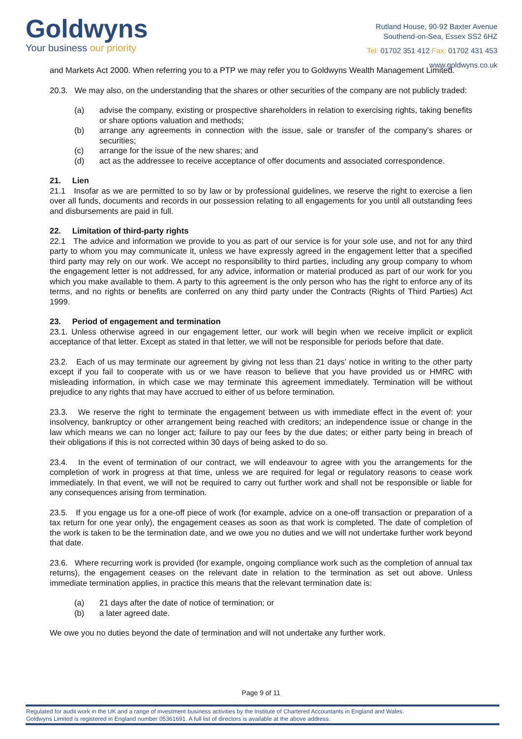Goldwyns
Your business our priority
Rutland House, 90-92 Baxter Avenue
Southend-on-Sea, Essex SS2 6HZ
Tel: 01702 351 412 Fax: 01702 431 453
www.goldwyns.co.uk
and Markets Act 2000. When referring you to a PTP we may refer you to Goldwyns Wealth Management Limited.
20.3. We may also, on the understanding that the shares or other securities of the company are not publicly traded:
(a) advise the company, existing or prospective shareholders in relation to exercising rights, taking benefits or share options valuation and methods;
(b) arrange any agreements in connection with the issue, sale or transfer of the company’s shares or securities;
(c) arrange for the issue of the new shares; and
(d) act as the addressee to receive acceptance of offer documents and associated correspondence.
21. Lien
21.1 Insofar as we are permitted to so by law or by professional guidelines, we reserve the right to exercise a lien over all funds, documents and records in our possession relating to all engagements for you until all outstanding fees and disbursements are paid in full.
22. Limitation of third-party rights
22.1 The advice and information we provide to you as part of our service is for your sole use, and not for any third party to whom you may communicate it, unless we have expressly agreed in the engagement letter that a specified third party may rely on our work. We accept no responsibility to third parties, including any group company to whom the engagement letter is not addressed, for any advice, information or material produced as part of our work for you which you make available to them. A party to this agreement is the only person who has the right to enforce any of its terms, and no rights or benefits are conferred on any third party under the Contracts (Rights of Third Parties) Act 1999.
23. Period of engagement and termination
23.1. Unless otherwise agreed in our engagement letter, our work will begin when we receive implicit or explicit acceptance of that letter. Except as stated in that letter, we will not be responsible for periods before that date.
23.2. Each of us may terminate our agreement by giving not less than 21 days’ notice in writing to the other party except if you fail to cooperate with us or we have reason to believe that you have provided us or HMRC with misleading information, in which case we may terminate this agreement immediately. Termination will be without prejudice to any rights that may have accrued to either of us before termination.
23.3. We reserve the right to terminate the engagement between us with immediate effect in the event of: your insolvency, bankruptcy or other arrangement being reached with creditors; an independence issue or change in the law which means we can no longer act; failure to pay our fees by the due dates; or either party being in breach of their obligations if this is not corrected within 30 days of being asked to do so.
23.4. In the event of termination of our contract, we will endeavour to agree with you the arrangements for the completion of work in progress at that time, unless we are required for legal or regulatory reasons to cease work immediately. In that event, we will not be required to carry out further work and shall not be responsible or liable for any consequences arising from termination.
23.5. If you engage us for a one-off piece of work (for example, advice on a one-off transaction or preparation of a tax return for one year only), the engagement ceases as soon as that work is completed. The date of completion of the work is taken to be the termination date, and we owe you no duties and we will not undertake further work beyond that date.
23.6. Where recurring work is provided (for example, ongoing compliance work such as the completion of annual tax returns), the engagement ceases on the relevant date in relation to the termination as set out above. Unless immediate termination applies, in practice this means that the relevant termination date is:
(a) 21 days after the date of notice of termination; or
(b) a later agreed date.
We owe you no duties beyond the date of termination and will not undertake any further work.
Page 9 of 11
Regulated for audit work in the UK and a range of investment business activities by the Institute of Chartered Accountants in England and Wales.
Goldwyns Limited is registered in England number 05361691. A full list of directors is available at the above address.